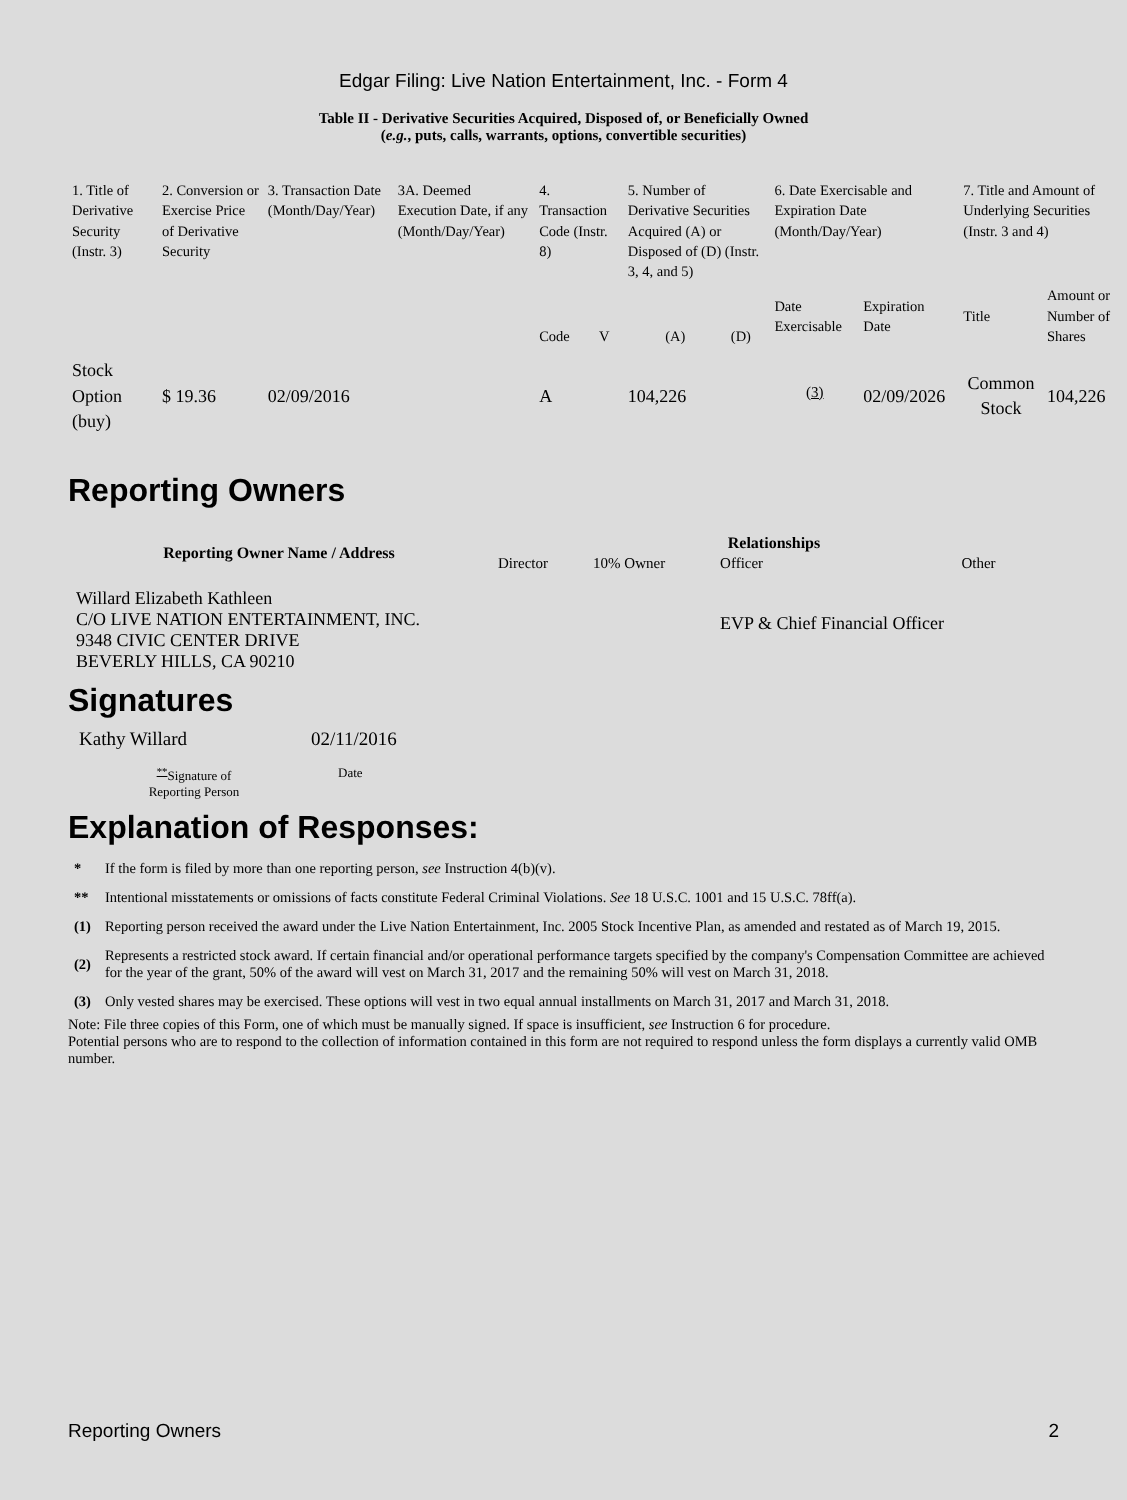Edgar Filing: Live Nation Entertainment, Inc. - Form 4
Table II - Derivative Securities Acquired, Disposed of, or Beneficially Owned
(e.g., puts, calls, warrants, options, convertible securities)
| 1. Title of Derivative Security (Instr. 3) | 2. Conversion or Exercise Price of Derivative Security | 3. Transaction Date (Month/Day/Year) | 3A. Deemed Execution Date, if any (Month/Day/Year) | 4. Transaction Code (Instr. 8) | | 5. Number of Derivative Securities Acquired (A) or Disposed of (D) (Instr. 3, 4, and 5) | | 6. Date Exercisable and Expiration Date (Month/Day/Year) | | 7. Title and Amount of Underlying Securities (Instr. 3 and 4) | |
| | | | | Code | V | (A) | (D) | Date Exercisable | Expiration Date | Title | Amount or Number of Shares |
| Stock Option (buy) | $ 19.36 | 02/09/2016 | | A | | 104,226 | | <sup>(3)</sup> | 02/09/2026 | Common Stock | 104,226 |
Reporting Owners
| Reporting Owner Name / Address | Relationships | | | |
| --- | --- | --- | --- | --- |
| | Director | 10% Owner | Officer | Other |
| Willard Elizabeth Kathleen C/O LIVE NATION ENTERTAINMENT, INC. 9348 CIVIC CENTER DRIVE BEVERLY HILLS, CA 90210 | | | EVP & Chief Financial Officer | |
Signatures
| Kathy Willard | 02/11/2016 |
| <sup>**</sup> Signature of Reporting Person | Date |
Explanation of Responses:
| * | If the form is filed by more than one reporting person, see Instruction 4(b)(v). |
| ** | Intentional misstatements or omissions of facts constitute Federal Criminal Violations. See 18 U.S.C. 1001 and 15 U.S.C. 78ff(a). |
| (1) | Reporting person received the award under the Live Nation Entertainment, Inc. 2005 Stock Incentive Plan, as amended and restated as of March 19, 2015. |
| (2) | Represents a restricted stock award. If certain financial and/or operational performance targets specified by the company's Compensation Committee are achieved for the year of the grant, 50% of the award will vest on March 31, 2017 and the remaining 50% will vest on March 31, 2018. |
| (3) | Only vested shares may be exercised. These options will vest in two equal annual installments on March 31, 2017 and March 31, 2018. |
Note: File three copies of this Form, one of which must be manually signed. If space is insufficient, see Instruction 6 for procedure.
Potential persons who are to respond to the collection of information contained in this form are not required to respond unless the form displays a currently valid OMB number.
Reporting Owners 2